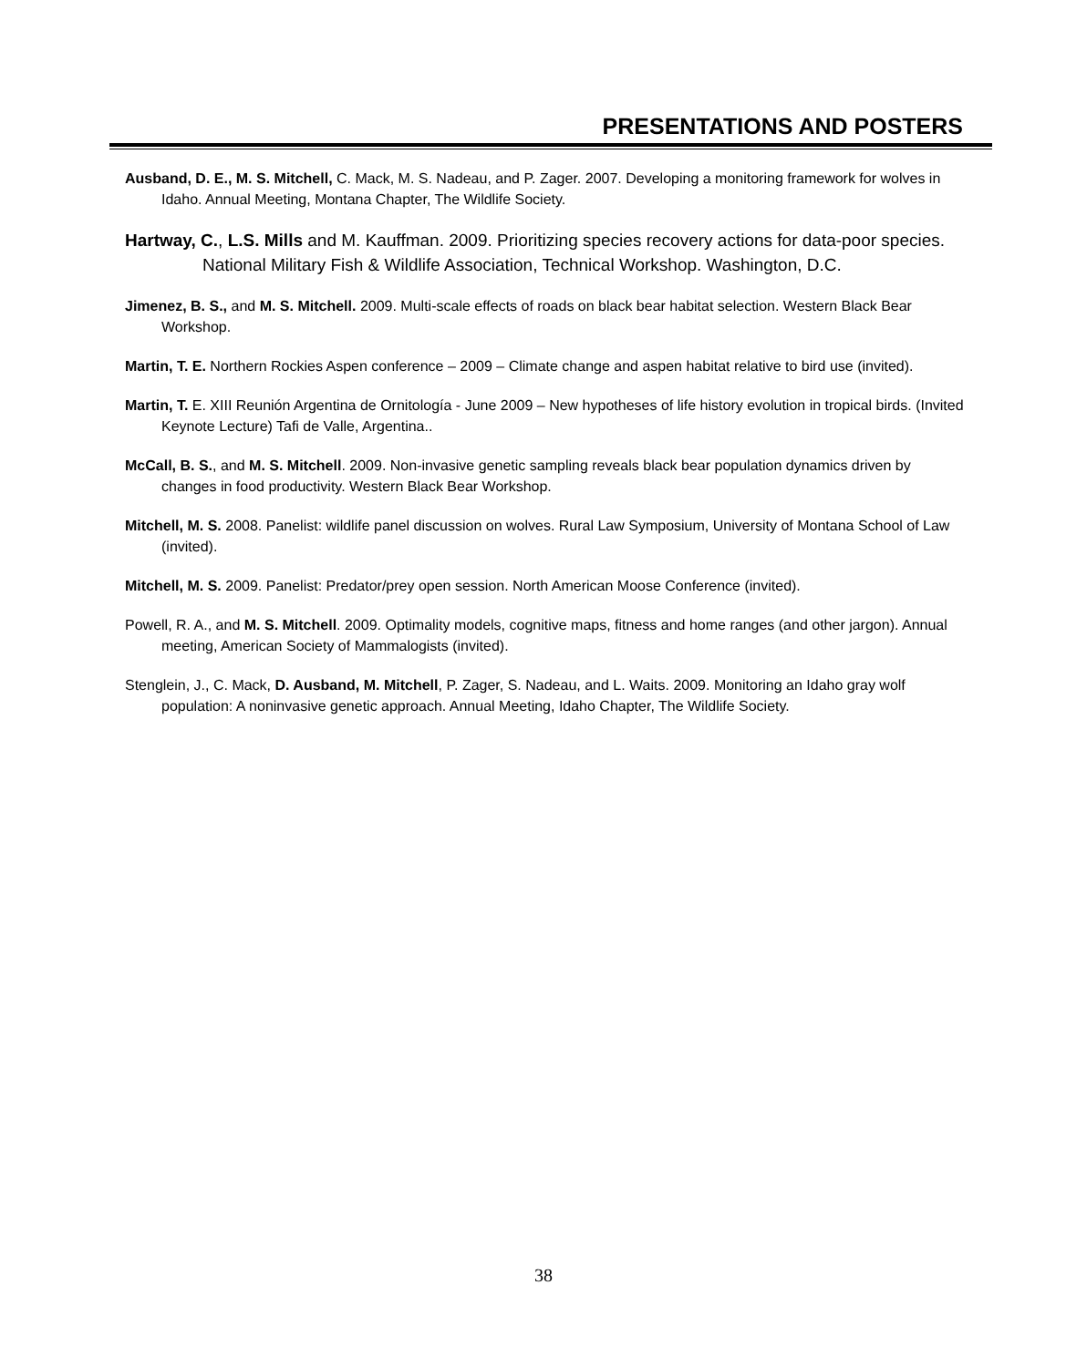PRESENTATIONS AND POSTERS
Ausband, D. E., M. S. Mitchell, C. Mack, M. S. Nadeau, and P. Zager. 2007. Developing a monitoring framework for wolves in Idaho. Annual Meeting, Montana Chapter, The Wildlife Society.
Hartway, C., L.S. Mills and M. Kauffman. 2009. Prioritizing species recovery actions for data-poor species. National Military Fish & Wildlife Association, Technical Workshop. Washington, D.C.
Jimenez, B. S., and M. S. Mitchell. 2009. Multi-scale effects of roads on black bear habitat selection. Western Black Bear Workshop.
Martin, T. E. Northern Rockies Aspen conference – 2009 – Climate change and aspen habitat relative to bird use (invited).
Martin, T. E. XIII Reunión Argentina de Ornitología - June 2009 – New hypotheses of life history evolution in tropical birds. (Invited Keynote Lecture) Tafi de Valle, Argentina..
McCall, B. S., and M. S. Mitchell. 2009. Non-invasive genetic sampling reveals black bear population dynamics driven by changes in food productivity. Western Black Bear Workshop.
Mitchell, M. S. 2008. Panelist: wildlife panel discussion on wolves. Rural Law Symposium, University of Montana School of Law (invited).
Mitchell, M. S. 2009. Panelist: Predator/prey open session. North American Moose Conference (invited).
Powell, R. A., and M. S. Mitchell. 2009. Optimality models, cognitive maps, fitness and home ranges (and other jargon). Annual meeting, American Society of Mammalogists (invited).
Stenglein, J., C. Mack, D. Ausband, M. Mitchell, P. Zager, S. Nadeau, and L. Waits. 2009. Monitoring an Idaho gray wolf population: A noninvasive genetic approach. Annual Meeting, Idaho Chapter, The Wildlife Society.
38